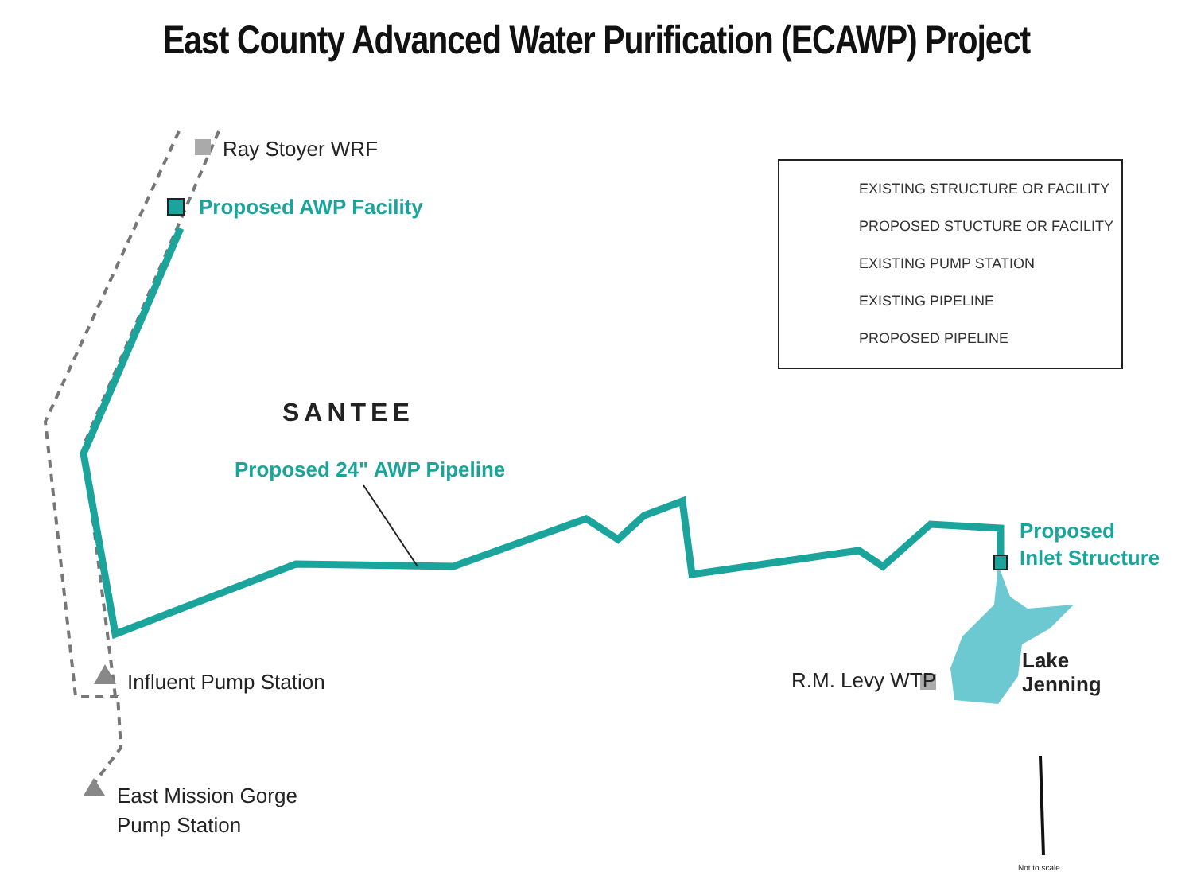East County Advanced Water Purification (ECAWP) Project
Ray Stoyer WRF
Proposed AWP Facility
SANTEE
Proposed 24" AWP Pipeline
Proposed
Inlet Structure
Lake
Jenning
R.M. Levy WTP
Influent Pump Station
East Mission Gorge
Pump Station
Not to scale
EXISTING STRUCTURE OR FACILITY
PROPOSED STUCTURE OR FACILITY
EXISTING PUMP STATION
EXISTING PIPELINE
PROPOSED PIPELINE